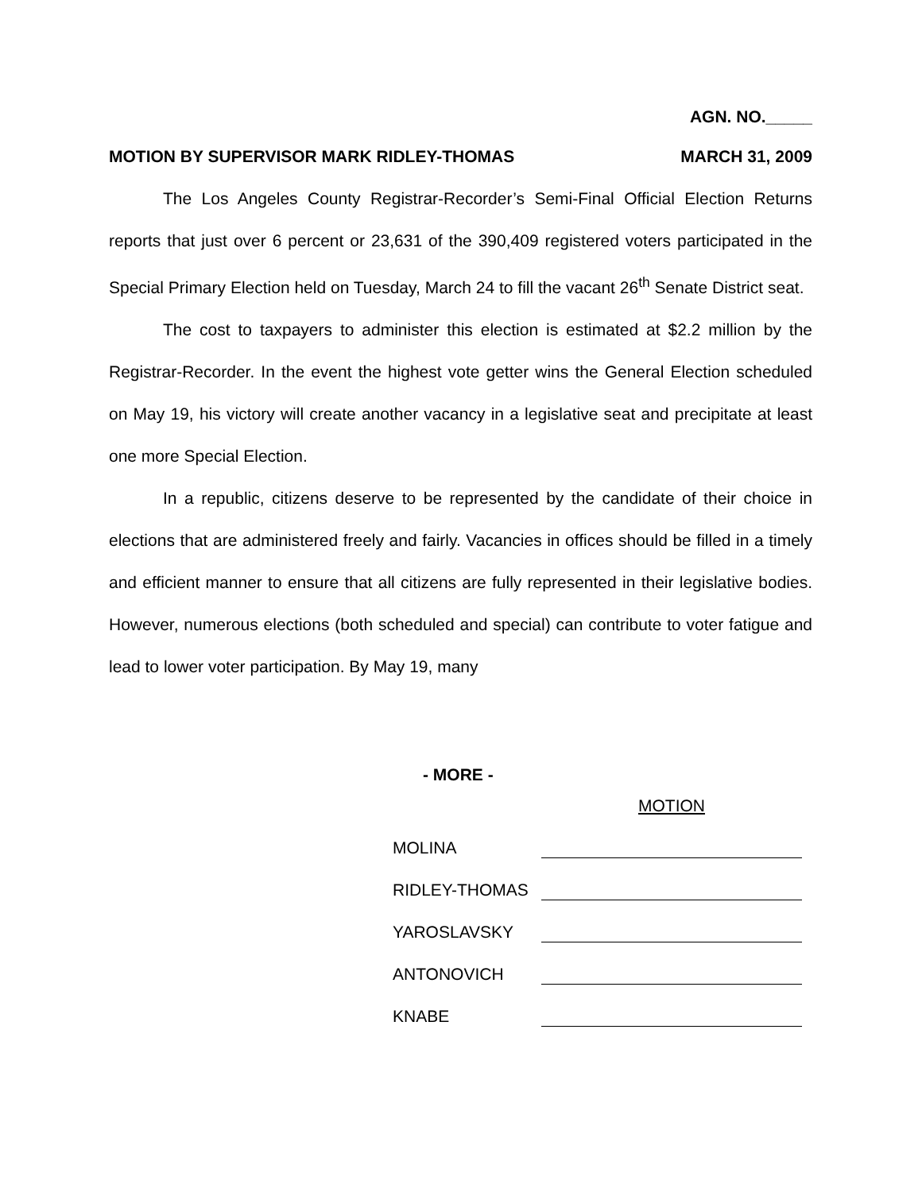AGN. NO._____
MOTION BY SUPERVISOR MARK RIDLEY-THOMAS MARCH 31, 2009
The Los Angeles County Registrar-Recorder’s Semi-Final Official Election Returns reports that just over 6 percent or 23,631 of the 390,409 registered voters participated in the Special Primary Election held on Tuesday, March 24 to fill the vacant 26<sup>th</sup> Senate District seat.
The cost to taxpayers to administer this election is estimated at $2.2 million by the Registrar-Recorder. In the event the highest vote getter wins the General Election scheduled on May 19, his victory will create another vacancy in a legislative seat and precipitate at least one more Special Election.
In a republic, citizens deserve to be represented by the candidate of their choice in elections that are administered freely and fairly. Vacancies in offices should be filled in a timely and efficient manner to ensure that all citizens are fully represented in their legislative bodies. However, numerous elections (both scheduled and special) can contribute to voter fatigue and lead to lower voter participation. By May 19, many
- MORE -
| | MOTION |
| MOLINA | |
| RIDLEY-THOMAS | |
| YAROSLAVSKY | |
| ANTONOVICH | |
| KNABE | |